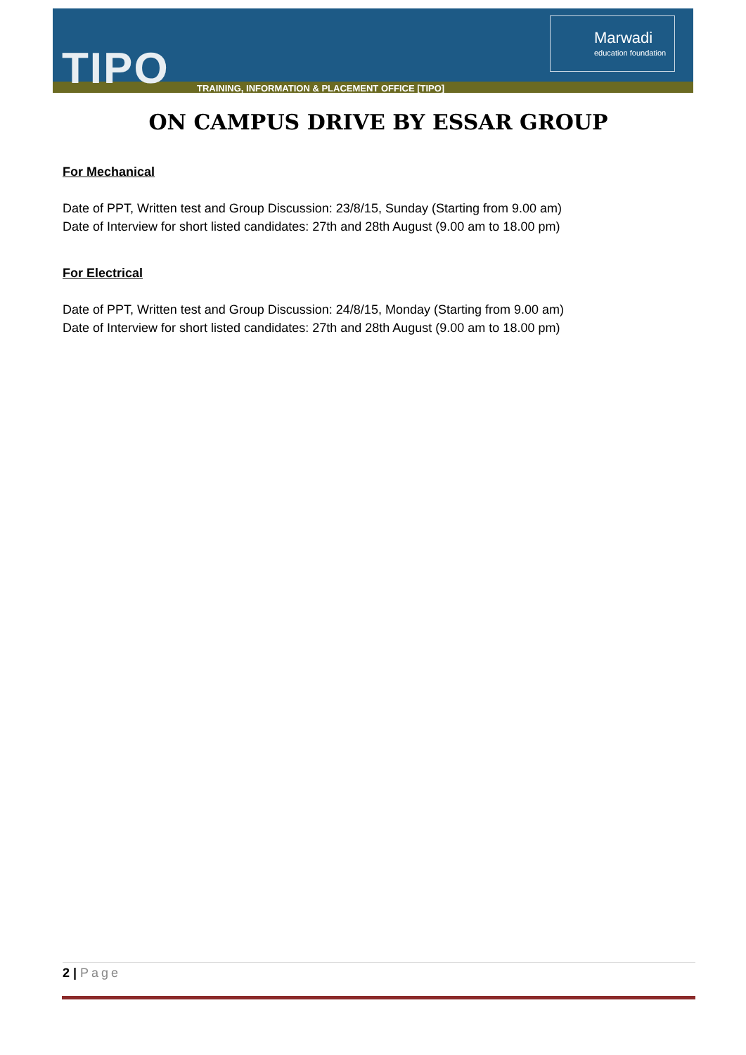TIPO
TRAINING, INFORMATION & PLACEMENT OFFICE [TIPO]
Marwadi
education foundation
ON CAMPUS DRIVE BY ESSAR GROUP
For Mechanical
Date of PPT, Written test and Group Discussion: 23/8/15, Sunday (Starting from 9.00 am)
Date of Interview for short listed candidates: 27th and 28th August (9.00 am to 18.00 pm)
For Electrical
Date of PPT, Written test and Group Discussion: 24/8/15, Monday (Starting from 9.00 am)
Date of Interview for short listed candidates: 27th and 28th August (9.00 am to 18.00 pm)
2 | Page